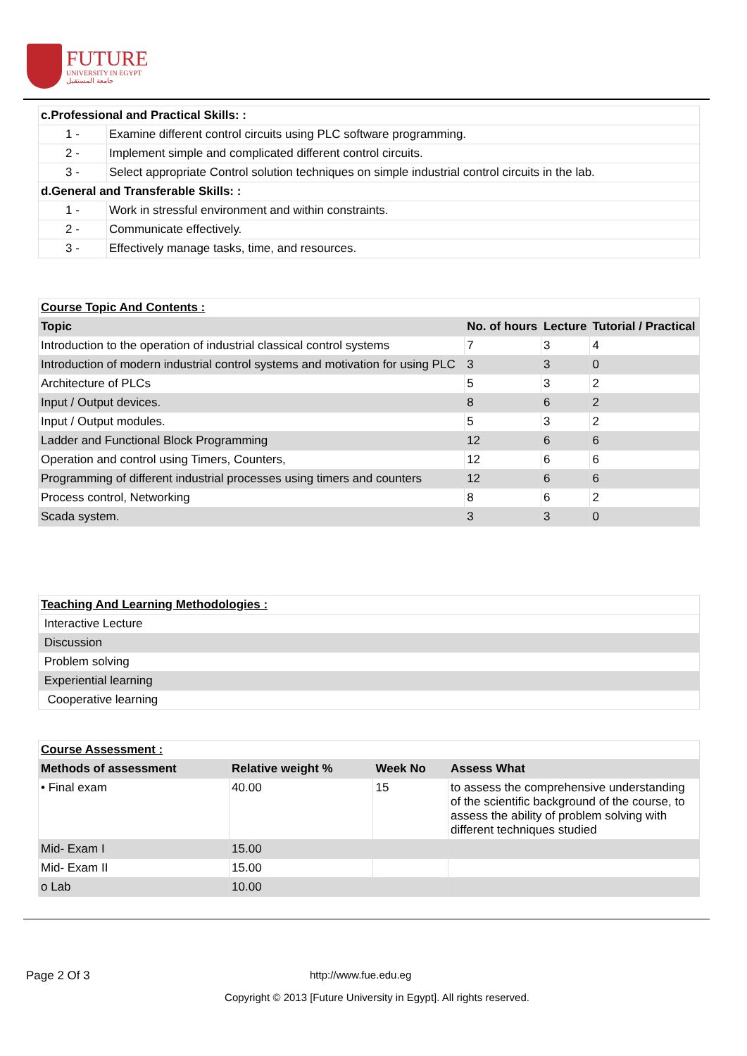FUTURE
UNIVERSITY IN EGYPT
جامعة المستقبل
| c.Professional and Practical Skills: : | |
| 1 - | Examine different control circuits using PLC software programming. |
| 2 - | Implement simple and complicated different control circuits. |
| 3 - | Select appropriate Control solution techniques on simple industrial control circuits in the lab. |
| d.General and Transferable Skills: : | |
| 1 - | Work in stressful environment and within constraints. |
| 2 - | Communicate effectively. |
| 3 - | Effectively manage tasks, time, and resources. |
| Course Topic And Contents : | | | |
| Topic | No. of hours | Lecture | Tutorial / Practical |
| Introduction to the operation of industrial classical control systems | 7 | 3 | 4 |
| Introduction of modern industrial control systems and motivation for using PLC | 3 | 3 | 0 |
| Architecture of PLCs | 5 | 3 | 2 |
| Input / Output devices. | 8 | 6 | 2 |
| Input / Output modules. | 5 | 3 | 2 |
| Ladder and Functional Block Programming | 12 | 6 | 6 |
| Operation and control using Timers, Counters, | 12 | 6 | 6 |
| Programming of different industrial processes using timers and counters | 12 | 6 | 6 |
| Process control, Networking | 8 | 6 | 2 |
| Scada system. | 3 | 3 | 0 |
| Teaching And Learning Methodologies : |
| Interactive Lecture |
| Discussion |
| Problem solving |
| Experiential learning |
| Cooperative learning |
| Course Assessment : | | | |
| Methods of assessment | Relative weight % | Week No | Assess What |
| • Final exam | 40.00 | 15 | to assess the comprehensive understanding of the scientific background of the course, to assess the ability of problem solving with different techniques studied |
| Mid- Exam I | 15.00 | | |
| Mid- Exam II | 15.00 | | |
| o Lab | 10.00 | | |
Page 2 Of 3 http://www.fue.edu.eg
Copyright © 2013 [Future University in Egypt]. All rights reserved.